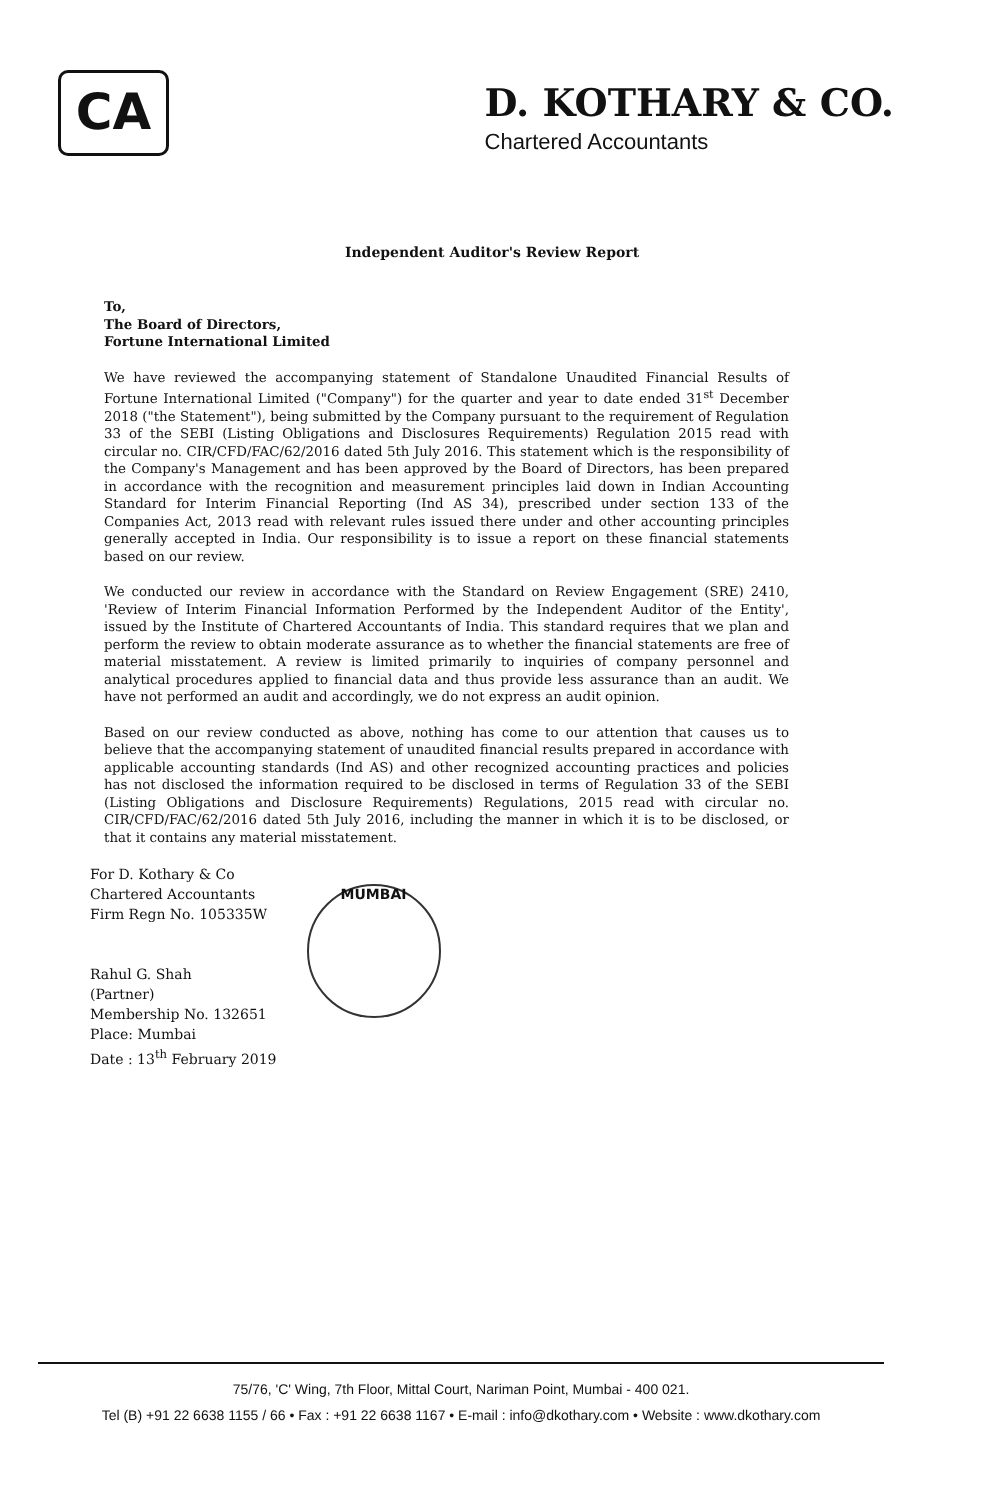CA
D. KOTHARY & CO.
Chartered Accountants
Independent Auditor's Review Report
To,
The Board of Directors,
Fortune International Limited
We have reviewed the accompanying statement of Standalone Unaudited Financial Results of Fortune International Limited ("Company") for the quarter and year to date ended 31<sup>st</sup> December 2018 ("the Statement"), being submitted by the Company pursuant to the requirement of Regulation 33 of the SEBI (Listing Obligations and Disclosures Requirements) Regulation 2015 read with circular no. CIR/CFD/FAC/62/2016 dated 5th July 2016. This statement which is the responsibility of the Company's Management and has been approved by the Board of Directors, has been prepared in accordance with the recognition and measurement principles laid down in Indian Accounting Standard for Interim Financial Reporting (Ind AS 34), prescribed under section 133 of the Companies Act, 2013 read with relevant rules issued there under and other accounting principles generally accepted in India. Our responsibility is to issue a report on these financial statements based on our review.
We conducted our review in accordance with the Standard on Review Engagement (SRE) 2410, 'Review of Interim Financial Information Performed by the Independent Auditor of the Entity', issued by the Institute of Chartered Accountants of India. This standard requires that we plan and perform the review to obtain moderate assurance as to whether the financial statements are free of material misstatement. A review is limited primarily to inquiries of company personnel and analytical procedures applied to financial data and thus provide less assurance than an audit. We have not performed an audit and accordingly, we do not express an audit opinion.
Based on our review conducted as above, nothing has come to our attention that causes us to believe that the accompanying statement of unaudited financial results prepared in accordance with applicable accounting standards (Ind AS) and other recognized accounting practices and policies has not disclosed the information required to be disclosed in terms of Regulation 33 of the SEBI (Listing Obligations and Disclosure Requirements) Regulations, 2015 read with circular no. CIR/CFD/FAC/62/2016 dated 5th July 2016, including the manner in which it is to be disclosed, or that it contains any material misstatement.
For D. Kothary & Co
Chartered Accountants
Firm Regn No. 105335W
Rahul G. Shah
(Partner)
Membership No. 132651
Place: Mumbai
Date : 13<sup>th</sup> February 2019
MUMBAI
75/76, 'C' Wing, 7th Floor, Mittal Court, Nariman Point, Mumbai - 400 021.
Tel (B) +91 22 6638 1155 / 66 • Fax : +91 22 6638 1167 • E-mail : info@dkothary.com • Website : www.dkothary.com